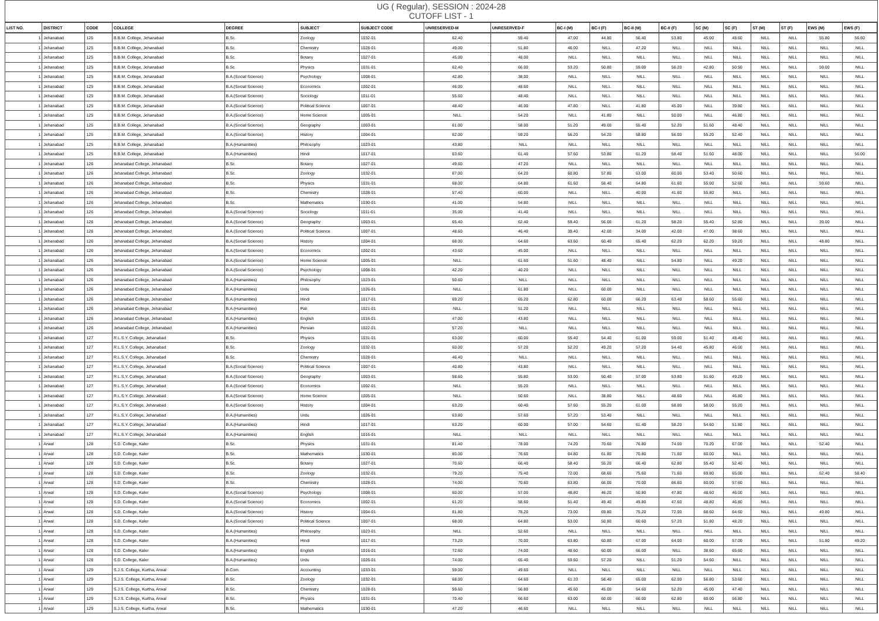UG ( Regular), SESSION : 2024-28
CUTOFF LIST - 1
| LIST NO. | DISTRICT | CODE | COLLEGE | DEGREE | SUBJECT | SUBJECT CODE | UNRESERVED-M | UNRESERVED-F | BC-I (M) | BC-I (F) | BC-II (M) | BC-II (F) | SC (M) | SC (F) | ST (M) | ST (F) | EWS (M) | EWS (F) |
| --- | --- | --- | --- | --- | --- | --- | --- | --- | --- | --- | --- | --- | --- | --- | --- | --- | --- | --- |
| 1 | Jehanabad | 125 | B.B.M. College, Jehanabad | B.Sc. | Zoology | 1032-01 | 62.40 | 59.40 | 47.00 | 44.80 | 56.40 | 53.80 | 45.00 | 48.60 | NILL | NILL | 55.80 | 56.60 |
| 1 | Jehanabad | 125 | B.B.M. College, Jehanabad | B.Sc. | Chemistry | 1028-01 | 49.00 | 51.80 | 46.00 | NILL | 47.20 | NILL | NILL | NILL | NILL | NILL | NILL | NILL |
| 1 | Jehanabad | 125 | B.B.M. College, Jehanabad | B.Sc. | Botany | 1027-01 | 45.00 | 48.00 | NILL | NILL | NILL | NILL | NILL | NILL | NILL | NILL | NILL | NILL |
| 1 | Jehanabad | 125 | B.B.M. College, Jehanabad | B.Sc. | Physics | 1031-01 | 62.40 | 66.00 | 53.20 | 50.80 | 59.00 | 56.20 | 42.80 | 50.50 | NILL | NILL | 59.00 | NILL |
| 1 | Jehanabad | 125 | B.B.M. College, Jehanabad | B.A.(Social Science) | Psychology | 1008-01 | 42.80 | 38.00 | NILL | NILL | NILL | NILL | NILL | NILL | NILL | NILL | NILL | NILL |
| 1 | Jehanabad | 125 | B.B.M. College, Jehanabad | B.A.(Social Science) | Economics | 1002-01 | 46.00 | 48.60 | NILL | NILL | NILL | NILL | NILL | NILL | NILL | NILL | NILL | NILL |
| 1 | Jehanabad | 125 | B.B.M. College, Jehanabad | B.A.(Social Science) | Sociology | 1011-01 | 55.60 | 48.40 | NILL | NILL | NILL | NILL | NILL | NILL | NILL | NILL | NILL | NILL |
| 1 | Jehanabad | 125 | B.B.M. College, Jehanabad | B.A.(Social Science) | Political Science | 1007-01 | 48.40 | 46.00 | 47.80 | NILL | 41.80 | 45.00 | NILL | 39.80 | NILL | NILL | NILL | NILL |
| 1 | Jehanabad | 125 | B.B.M. College, Jehanabad | B.A.(Social Science) | Home Science | 1005-01 | NILL | 54.20 | NILL | 41.80 | NILL | 50.00 | NILL | 46.80 | NILL | NILL | NILL | NILL |
| 1 | Jehanabad | 125 | B.B.M. College, Jehanabad | B.A.(Social Science) | Geography | 1003-01 | 61.00 | 58.00 | 51.20 | 49.00 | 55.40 | 52.20 | 51.60 | 48.40 | NILL | NILL | NILL | NILL |
| 1 | Jehanabad | 125 | B.B.M. College, Jehanabad | B.A.(Social Science) | History | 1004-01 | 62.00 | 59.20 | 56.20 | 54.20 | 58.80 | 56.00 | 55.20 | 52.40 | NILL | NILL | NILL | NILL |
| 1 | Jehanabad | 125 | B.B.M. College, Jehanabad | B.A.(Humanities) | Philosophy | 1023-01 | 43.80 | NILL | NILL | NILL | NILL | NILL | NILL | NILL | NILL | NILL | NILL | NILL |
| 1 | Jehanabad | 125 | B.B.M. College, Jehanabad | B.A.(Humanities) | Hindi | 1017-01 | 63.60 | 61.40 | 57.60 | 53.80 | 61.20 | 58.40 | 51.60 | 48.00 | NILL | NILL | NILL | 56.00 |
| 1 | Jehanabad | 126 | Jehanabad College, Jehanabad | B.Sc. | Botany | 1027-01 | 49.60 | 47.20 | NILL | NILL | NILL | NILL | NILL | NILL | NILL | NILL | NILL | NILL |
| 1 | Jehanabad | 126 | Jehanabad College, Jehanabad | B.Sc. | Zoology | 1032-01 | 67.00 | 64.20 | 60.80 | 57.80 | 63.00 | 60.00 | 53.40 | 50.60 | NILL | NILL | NILL | NILL |
| 1 | Jehanabad | 126 | Jehanabad College, Jehanabad | B.Sc. | Physics | 1031-01 | 68.00 | 64.80 | 61.60 | 58.40 | 64.80 | 61.60 | 55.00 | 52.60 | NILL | NILL | 59.60 | NILL |
| 1 | Jehanabad | 126 | Jehanabad College, Jehanabad | B.Sc. | Chemistry | 1028-01 | 57.40 | 60.00 | NILL | NILL | 40.00 | 41.60 | 55.80 | NILL | NILL | NILL | NILL | NILL |
| 1 | Jehanabad | 126 | Jehanabad College, Jehanabad | B.Sc. | Mathematics | 1030-01 | 41.00 | 54.80 | NILL | NILL | NILL | NILL | NILL | NILL | NILL | NILL | NILL | NILL |
| 1 | Jehanabad | 126 | Jehanabad College, Jehanabad | B.A.(Social Science) | Sociology | 1011-01 | 35.00 | 41.40 | NILL | NILL | NILL | NILL | NILL | NILL | NILL | NILL | NILL | NILL |
| 1 | Jehanabad | 126 | Jehanabad College, Jehanabad | B.A.(Social Science) | Geography | 1003-01 | 65.40 | 62.40 | 59.40 | 56.00 | 61.20 | 58.20 | 55.40 | 52.80 | NILL | NILL | 39.00 | NILL |
| 1 | Jehanabad | 126 | Jehanabad College, Jehanabad | B.A.(Social Science) | Political Science | 1007-01 | 48.60 | 46.40 | 39.40 | 42.00 | 34.00 | 42.00 | 47.00 | 38.60 | NILL | NILL | NILL | NILL |
| 1 | Jehanabad | 126 | Jehanabad College, Jehanabad | B.A.(Social Science) | History | 1004-01 | 68.00 | 64.60 | 63.60 | 60.40 | 65.40 | 62.20 | 62.20 | 59.20 | NILL | NILL | 48.80 | NILL |
| 1 | Jehanabad | 126 | Jehanabad College, Jehanabad | B.A.(Social Science) | Economics | 1002-01 | 43.60 | 45.00 | NILL | NILL | NILL | NILL | NILL | NILL | NILL | NILL | NILL | NILL |
| 1 | Jehanabad | 126 | Jehanabad College, Jehanabad | B.A.(Social Science) | Home Science | 1005-01 | NILL | 61.60 | 51.60 | 48.40 | NILL | 54.80 | NILL | 49.20 | NILL | NILL | NILL | NILL |
| 1 | Jehanabad | 126 | Jehanabad College, Jehanabad | B.A.(Social Science) | Psychology | 1008-01 | 42.20 | 40.20 | NILL | NILL | NILL | NILL | NILL | NILL | NILL | NILL | NILL | NILL |
| 1 | Jehanabad | 126 | Jehanabad College, Jehanabad | B.A.(Humanities) | Philosophy | 1023-01 | 50.60 | NILL | NILL | NILL | NILL | NILL | NILL | NILL | NILL | NILL | NILL | NILL |
| 1 | Jehanabad | 126 | Jehanabad College, Jehanabad | B.A.(Humanities) | Urdu | 1026-01 | NILL | 61.80 | NILL | 60.00 | NILL | NILL | NILL | NILL | NILL | NILL | NILL | NILL |
| 1 | Jehanabad | 126 | Jehanabad College, Jehanabad | B.A.(Humanities) | Hindi | 1017-01 | 69.20 | 65.20 | 62.80 | 60.00 | 66.20 | 63.40 | 58.60 | 55.60 | NILL | NILL | NILL | NILL |
| 1 | Jehanabad | 126 | Jehanabad College, Jehanabad | B.A.(Humanities) | Pali | 1021-01 | NILL | 51.20 | NILL | NILL | NILL | NILL | NILL | NILL | NILL | NILL | NILL | NILL |
| 1 | Jehanabad | 126 | Jehanabad College, Jehanabad | B.A.(Humanities) | English | 1016-01 | 47.00 | 43.80 | NILL | NILL | NILL | NILL | NILL | NILL | NILL | NILL | NILL | NILL |
| 1 | Jehanabad | 126 | Jehanabad College, Jehanabad | B.A.(Humanities) | Persian | 1022-01 | 57.20 | NILL | NILL | NILL | NILL | NILL | NILL | NILL | NILL | NILL | NILL | NILL |
| 1 | Jehanabad | 127 | R.L.S.Y. College, Jehanabad | B.Sc. | Physics | 1031-01 | 63.00 | 60.00 | 55.40 | 54.40 | 61.00 | 59.00 | 51.40 | 48.40 | NILL | NILL | NILL | NILL |
| 1 | Jehanabad | 127 | R.L.S.Y. College, Jehanabad | B.Sc. | Zoology | 1032-01 | 60.00 | 57.20 | 52.20 | 49.20 | 57.20 | 54.40 | 45.80 | 46.00 | NILL | NILL | NILL | NILL |
| 1 | Jehanabad | 127 | R.L.S.Y. College, Jehanabad | B.Sc. | Chemistry | 1028-01 | 46.40 | NILL | NILL | NILL | NILL | NILL | NILL | NILL | NILL | NILL | NILL | NILL |
| 1 | Jehanabad | 127 | R.L.S.Y. College, Jehanabad | B.A.(Social Science) | Political Science | 1007-01 | 40.80 | 43.80 | NILL | NILL | NILL | NILL | NILL | NILL | NILL | NILL | NILL | NILL |
| 1 | Jehanabad | 127 | R.L.S.Y. College, Jehanabad | B.A.(Social Science) | Geography | 1003-01 | 58.60 | 55.80 | 53.00 | 50.40 | 57.00 | 53.80 | 51.60 | 49.20 | NILL | NILL | NILL | NILL |
| 1 | Jehanabad | 127 | R.L.S.Y. College, Jehanabad | B.A.(Social Science) | Economics | 1002-01 | NILL | 55.20 | NILL | NILL | NILL | NILL | NILL | NILL | NILL | NILL | NILL | NILL |
| 1 | Jehanabad | 127 | R.L.S.Y. College, Jehanabad | B.A.(Social Science) | Home Science | 1005-01 | NILL | 50.60 | NILL | 38.80 | NILL | 48.60 | NILL | 46.80 | NILL | NILL | NILL | NILL |
| 1 | Jehanabad | 127 | R.L.S.Y. College, Jehanabad | B.A.(Social Science) | History | 1004-01 | 63.20 | 60.40 | 57.60 | 55.20 | 61.00 | 58.00 | 58.00 | 55.20 | NILL | NILL | NILL | NILL |
| 1 | Jehanabad | 127 | R.L.S.Y. College, Jehanabad | B.A.(Humanities) | Urdu | 1026-01 | 63.80 | 57.60 | 57.20 | 53.40 | NILL | NILL | NILL | NILL | NILL | NILL | NILL | NILL |
| 1 | Jehanabad | 127 | R.L.S.Y. College, Jehanabad | B.A.(Humanities) | Hindi | 1017-01 | 63.20 | 60.00 | 57.00 | 54.60 | 61.40 | 58.20 | 54.60 | 51.80 | NILL | NILL | NILL | NILL |
| 1 | Jehanabad | 127 | R.L.S.Y. College, Jehanabad | B.A.(Humanities) | English | 1016-01 | NILL | NILL | NILL | NILL | NILL | NILL | NILL | NILL | NILL | NILL | NILL | NILL |
| 1 | Arwal | 128 | S.D. College, Kaler | B.Sc. | Physics | 1031-01 | 81.40 | 78.00 | 74.20 | 70.60 | 76.80 | 74.00 | 70.20 | 67.00 | NILL | NILL | 52.40 | NILL |
| 1 | Arwal | 128 | S.D. College, Kaler | B.Sc. | Mathematics | 1030-01 | 80.00 | 76.60 | 64.80 | 61.80 | 70.80 | 71.60 | 60.00 | NILL | NILL | NILL | NILL | NILL |
| 1 | Arwal | 128 | S.D. College, Kaler | B.Sc. | Botany | 1027-01 | 70.60 | 66.40 | 58.40 | 55.20 | 66.40 | 62.80 | 55.40 | 52.40 | NILL | NILL | NILL | NILL |
| 1 | Arwal | 128 | S.D. College, Kaler | B.Sc. | Zoology | 1032-01 | 79.20 | 75.40 | 72.00 | 68.60 | 75.60 | 71.60 | 69.80 | 65.00 | NILL | NILL | 62.40 | 58.40 |
| 1 | Arwal | 128 | S.D. College, Kaler | B.Sc. | Chemistry | 1028-01 | 74.00 | 70.60 | 63.80 | 66.00 | 70.00 | 66.60 | 60.00 | 57.60 | NILL | NILL | NILL | NILL |
| 1 | Arwal | 128 | S.D. College, Kaler | B.A.(Social Science) | Psychology | 1008-01 | 60.00 | 57.00 | 48.80 | 46.20 | 50.80 | 47.80 | 48.60 | 46.00 | NILL | NILL | NILL | NILL |
| 1 | Arwal | 128 | S.D. College, Kaler | B.A.(Social Science) | Economics | 1002-01 | 61.20 | 58.60 | 51.40 | 49.40 | 49.80 | 47.60 | 48.80 | 46.80 | NILL | NILL | NILL | NILL |
| 1 | Arwal | 128 | S.D. College, Kaler | B.A.(Social Science) | History | 1004-01 | 81.80 | 78.20 | 73.00 | 69.80 | 75.20 | 72.00 | 68.60 | 64.60 | NILL | NILL | 49.80 | NILL |
| 1 | Arwal | 128 | S.D. College, Kaler | B.A.(Social Science) | Political Science | 1007-01 | 68.00 | 64.80 | 53.00 | 50.80 | 60.60 | 57.20 | 51.80 | 48.20 | NILL | NILL | NILL | NILL |
| 1 | Arwal | 128 | S.D. College, Kaler | B.A.(Humanities) | Philosophy | 1023-01 | NILL | 52.60 | NILL | NILL | NILL | NILL | NILL | NILL | NILL | NILL | NILL | NILL |
| 1 | Arwal | 128 | S.D. College, Kaler | B.A.(Humanities) | Hindi | 1017-01 | 73.20 | 70.00 | 63.80 | 60.80 | 67.00 | 64.00 | 60.00 | 57.00 | NILL | NILL | 51.80 | 49.20 |
| 1 | Arwal | 128 | S.D. College, Kaler | B.A.(Humanities) | English | 1016-01 | 72.60 | 74.00 | 48.60 | 60.00 | 66.00 | NILL | 38.60 | 65.60 | NILL | NILL | NILL | NILL |
| 1 | Arwal | 128 | S.D. College, Kaler | B.A.(Humanities) | Urdu | 1026-01 | 74.00 | 65.40 | 59.60 | 57.20 | NILL | 51.20 | 54.60 | NILL | NILL | NILL | NILL | NILL |
| 1 | Arwal | 129 | S.J.S. College, Kurtha, Arwal | B.Com. | Accounting | 1033-01 | 59.00 | 49.60 | NILL | NILL | NILL | NILL | NILL | NILL | NILL | NILL | NILL | NILL |
| 1 | Arwal | 129 | S.J.S. College, Kurtha, Arwal | B.Sc. | Zoology | 1032-01 | 68.00 | 64.60 | 61.33 | 58.40 | 65.00 | 62.00 | 56.80 | 53.60 | NILL | NILL | NILL | NILL |
| 1 | Arwal | 129 | S.J.S. College, Kurtha, Arwal | B.Sc. | Chemistry | 1028-01 | 59.60 | 56.80 | 45.60 | 45.00 | 54.60 | 52.20 | 45.00 | 47.40 | NILL | NILL | NILL | NILL |
| 1 | Arwal | 129 | S.J.S. College, Kurtha, Arwal | B.Sc. | Physics | 1031-01 | 70.40 | 66.60 | 63.00 | 60.00 | 66.00 | 62.80 | 60.00 | 56.80 | NILL | NILL | NILL | NILL |
| 1 | Arwal | 129 | S.J.S. College, Kurtha, Arwal | B.Sc. | Mathematics | 1030-01 | 47.20 | 46.60 | NILL | NILL | NILL | NILL | NILL | NILL | NILL | NILL | NILL | NILL |